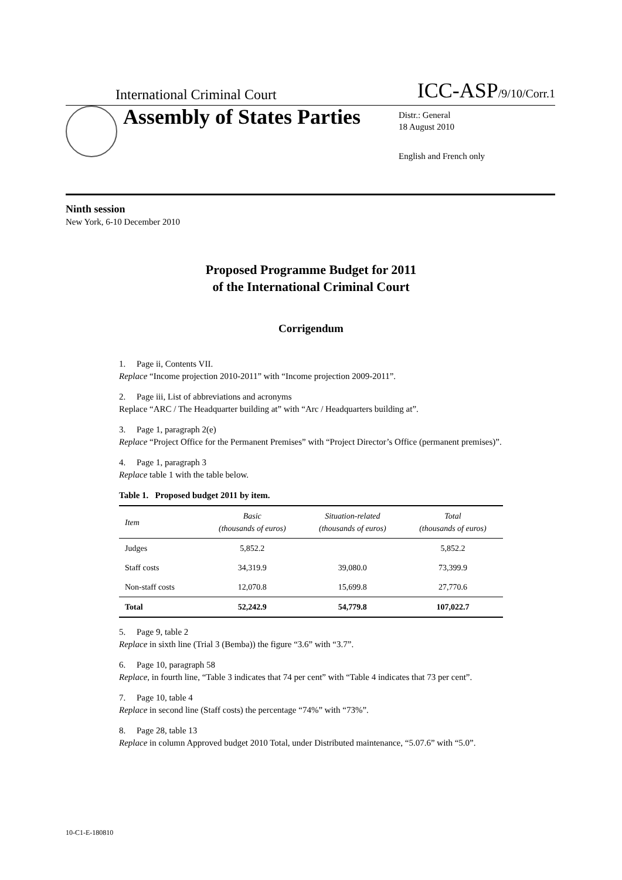International Criminal Court ICC-ASP/9/10/Corr.1
Assembly of States Parties
Distr.: General
18 August 2010
English and French only
Ninth session
New York, 6-10 December 2010
Proposed Programme Budget for 2011
of the International Criminal Court
Corrigendum
1. Page ii, Contents VII.
Replace “Income projection 2010-2011” with “Income projection 2009-2011”.
2. Page iii, List of abbreviations and acronyms
Replace “ARC / The Headquarter building at” with “Arc / Headquarters building at”.
3. Page 1, paragraph 2(e)
Replace “Project Office for the Permanent Premises” with “Project Director’s Office (permanent premises)”.
4. Page 1, paragraph 3
Replace table 1 with the table below.
Table 1. Proposed budget 2011 by item.
| Item | Basic (thousands of euros) | Situation-related (thousands of euros) | Total (thousands of euros) |
| --- | --- | --- | --- |
| Judges | 5,852.2 | | 5,852.2 |
| Staff costs | 34,319.9 | 39,080.0 | 73,399.9 |
| Non-staff costs | 12,070.8 | 15,699.8 | 27,770.6 |
| Total | 52,242.9 | 54,779.8 | 107,022.7 |
5. Page 9, table 2
Replace in sixth line (Trial 3 (Bemba)) the figure “3.6” with “3.7”.
6. Page 10, paragraph 58
Replace, in fourth line, “Table 3 indicates that 74 per cent” with “Table 4 indicates that 73 per cent”.
7. Page 10, table 4
Replace in second line (Staff costs) the percentage “74%” with “73%”.
8. Page 28, table 13
Replace in column Approved budget 2010 Total, under Distributed maintenance, “5.07.6” with “5.0”.
10-C1-E-180810